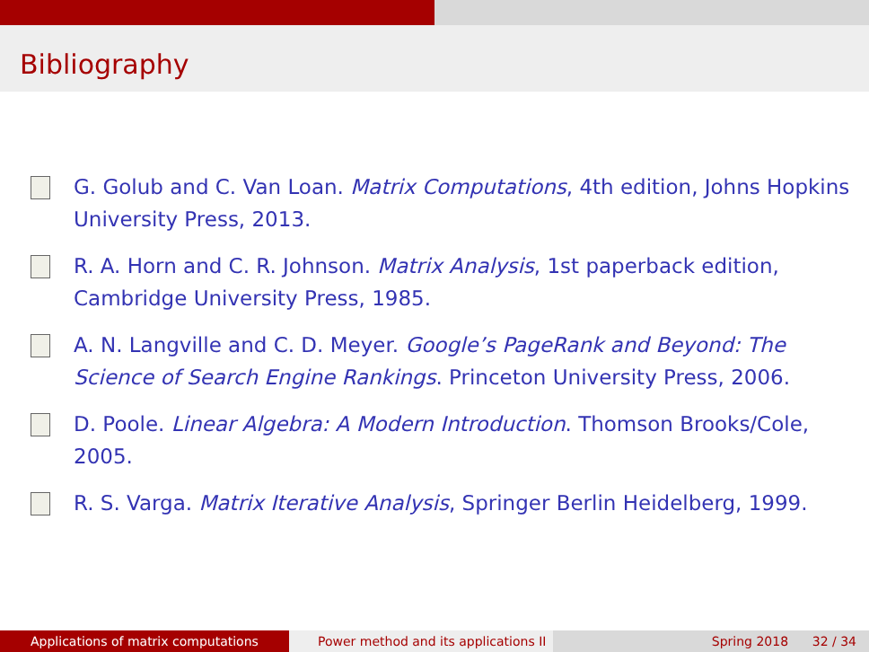Bibliography
G. Golub and C. Van Loan. Matrix Computations, 4th edition, Johns Hopkins University Press, 2013.
R. A. Horn and C. R. Johnson. Matrix Analysis, 1st paperback edition, Cambridge University Press, 1985.
A. N. Langville and C. D. Meyer. Google’s PageRank and Beyond: The Science of Search Engine Rankings. Princeton University Press, 2006.
D. Poole. Linear Algebra: A Modern Introduction. Thomson Brooks/Cole, 2005.
R. S. Varga. Matrix Iterative Analysis, Springer Berlin Heidelberg, 1999.
Applications of matrix computations Power method and its applications II
Spring 2018 32 / 34